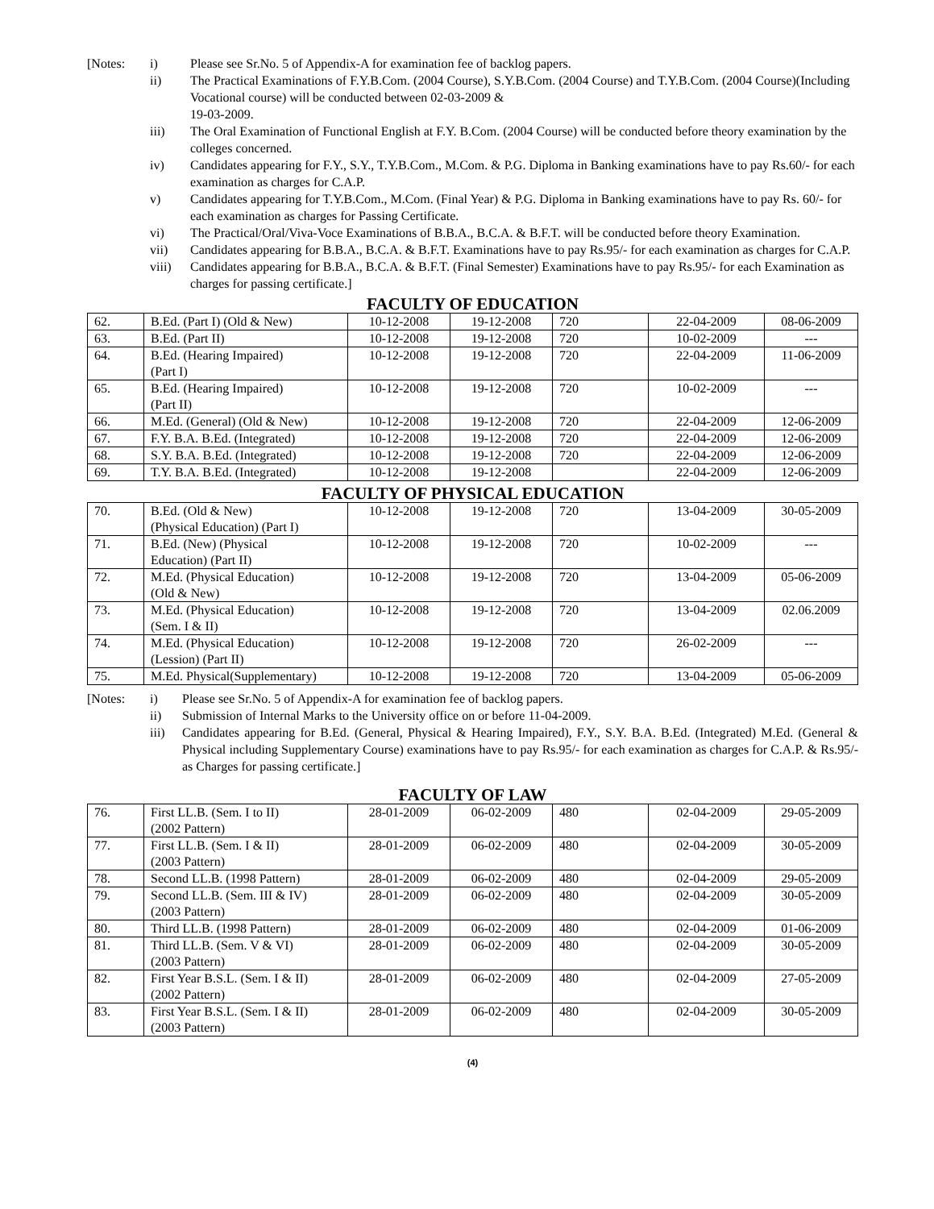[Notes:
i)
Please see Sr.No. 5 of Appendix-A for examination fee of backlog papers.
ii)
The Practical Examinations of F.Y.B.Com. (2004 Course), S.Y.B.Com. (2004 Course) and T.Y.B.Com. (2004 Course)(Including Vocational course) will be conducted between 02-03-2009 &
19-03-2009.
iii)
The Oral Examination of Functional English at F.Y. B.Com. (2004 Course) will be conducted before theory examination by the colleges concerned.
iv)
Candidates appearing for F.Y., S.Y., T.Y.B.Com., M.Com. & P.G. Diploma in Banking examinations have to pay Rs.60/- for each examination as charges for C.A.P.
v)
Candidates appearing for T.Y.B.Com., M.Com. (Final Year) & P.G. Diploma in Banking examinations have to pay Rs. 60/- for each examination as charges for Passing Certificate.
vi)
The Practical/Oral/Viva-Voce Examinations of B.B.A., B.C.A. & B.F.T. will be conducted before theory Examination.
vii)
Candidates appearing for B.B.A., B.C.A. & B.F.T. Examinations have to pay Rs.95/- for each examination as charges for C.A.P.
viii)
Candidates appearing for B.B.A., B.C.A. & B.F.T. (Final Semester) Examinations have to pay Rs.95/- for each Examination as charges for passing certificate.]
FACULTY OF EDUCATION
| 62. | B.Ed. (Part I) (Old & New) | 10-12-2008 | 19-12-2008 | 720 | 22-04-2009 | 08-06-2009 |
| 63. | B.Ed. (Part II) | 10-12-2008 | 19-12-2008 | 720 | 10-02-2009 | --- |
| 64. | B.Ed. (Hearing Impaired) (Part I) | 10-12-2008 | 19-12-2008 | 720 | 22-04-2009 | 11-06-2009 |
| 65. | B.Ed. (Hearing Impaired) (Part II) | 10-12-2008 | 19-12-2008 | 720 | 10-02-2009 | --- |
| 66. | M.Ed. (General) (Old & New) | 10-12-2008 | 19-12-2008 | 720 | 22-04-2009 | 12-06-2009 |
| 67. | F.Y. B.A. B.Ed. (Integrated) | 10-12-2008 | 19-12-2008 | 720 | 22-04-2009 | 12-06-2009 |
| 68. | S.Y. B.A. B.Ed. (Integrated) | 10-12-2008 | 19-12-2008 | 720 | 22-04-2009 | 12-06-2009 |
| 69. | T.Y. B.A. B.Ed. (Integrated) | 10-12-2008 | 19-12-2008 | | 22-04-2009 | 12-06-2009 |
FACULTY OF PHYSICAL EDUCATION
| 70. | B.Ed. (Old & New) (Physical Education) (Part I) | 10-12-2008 | 19-12-2008 | 720 | 13-04-2009 | 30-05-2009 |
| 71. | B.Ed. (New) (Physical Education) (Part II) | 10-12-2008 | 19-12-2008 | 720 | 10-02-2009 | --- |
| 72. | M.Ed. (Physical Education) (Old & New) | 10-12-2008 | 19-12-2008 | 720 | 13-04-2009 | 05-06-2009 |
| 73. | M.Ed. (Physical Education) (Sem. I & II) | 10-12-2008 | 19-12-2008 | 720 | 13-04-2009 | 02.06.2009 |
| 74. | M.Ed. (Physical Education) (Lession) (Part II) | 10-12-2008 | 19-12-2008 | 720 | 26-02-2009 | --- |
| 75. | M.Ed. Physical(Supplementary) | 10-12-2008 | 19-12-2008 | 720 | 13-04-2009 | 05-06-2009 |
[Notes:
i)
Please see Sr.No. 5 of Appendix-A for examination fee of backlog papers.
ii)
Submission of Internal Marks to the University office on or before 11-04-2009.
iii)
Candidates appearing for B.Ed. (General, Physical & Hearing Impaired), F.Y., S.Y. B.A. B.Ed. (Integrated) M.Ed. (General & Physical including Supplementary Course) examinations have to pay Rs.95/- for each examination as charges for C.A.P. & Rs.95/- as Charges for passing certificate.]
FACULTY OF LAW
| 76. | First LL.B. (Sem. I to II) (2002 Pattern) | 28-01-2009 | 06-02-2009 | 480 | 02-04-2009 | 29-05-2009 |
| 77. | First LL.B. (Sem. I & II) (2003 Pattern) | 28-01-2009 | 06-02-2009 | 480 | 02-04-2009 | 30-05-2009 |
| 78. | Second LL.B. (1998 Pattern) | 28-01-2009 | 06-02-2009 | 480 | 02-04-2009 | 29-05-2009 |
| 79. | Second LL.B. (Sem. III & IV) (2003 Pattern) | 28-01-2009 | 06-02-2009 | 480 | 02-04-2009 | 30-05-2009 |
| 80. | Third LL.B. (1998 Pattern) | 28-01-2009 | 06-02-2009 | 480 | 02-04-2009 | 01-06-2009 |
| 81. | Third LL.B. (Sem. V & VI) (2003 Pattern) | 28-01-2009 | 06-02-2009 | 480 | 02-04-2009 | 30-05-2009 |
| 82. | First Year B.S.L. (Sem. I & II) (2002 Pattern) | 28-01-2009 | 06-02-2009 | 480 | 02-04-2009 | 27-05-2009 |
| 83. | First Year B.S.L. (Sem. I & II) (2003 Pattern) | 28-01-2009 | 06-02-2009 | 480 | 02-04-2009 | 30-05-2009 |
(4)